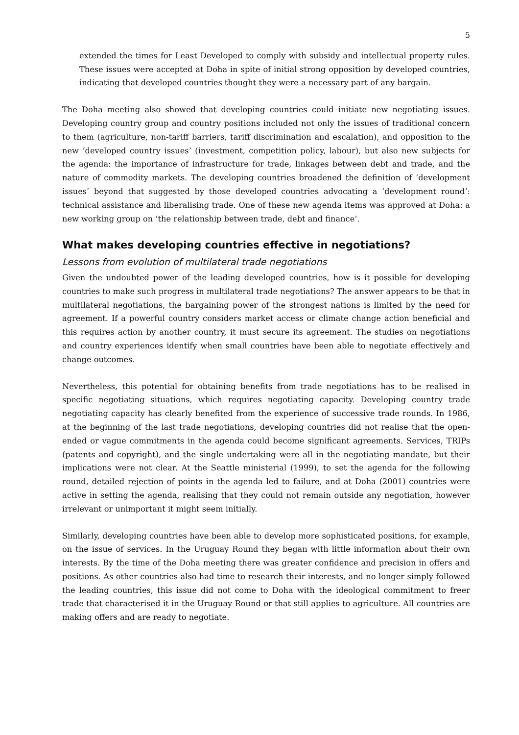5
extended the times for Least Developed to comply with subsidy and intellectual property rules. These issues were accepted at Doha in spite of initial strong opposition by developed countries, indicating that developed countries thought they were a necessary part of any bargain.
The Doha meeting also showed that developing countries could initiate new negotiating issues. Developing country group and country positions included not only the issues of traditional concern to them (agriculture, non-tariff barriers, tariff discrimination and escalation), and opposition to the new ‘developed country issues’ (investment, competition policy, labour), but also new subjects for the agenda: the importance of infrastructure for trade, linkages between debt and trade, and the nature of commodity markets. The developing countries broadened the definition of ‘development issues’ beyond that suggested by those developed countries advocating a ‘development round’: technical assistance and liberalising trade. One of these new agenda items was approved at Doha: a new working group on ‘the relationship between trade, debt and finance’.
What makes developing countries effective in negotiations?
Lessons from evolution of multilateral trade negotiations
Given the undoubted power of the leading developed countries, how is it possible for developing countries to make such progress in multilateral trade negotiations? The answer appears to be that in multilateral negotiations, the bargaining power of the strongest nations is limited by the need for agreement. If a powerful country considers market access or climate change action beneficial and this requires action by another country, it must secure its agreement. The studies on negotiations and country experiences identify when small countries have been able to negotiate effectively and change outcomes.
Nevertheless, this potential for obtaining benefits from trade negotiations has to be realised in specific negotiating situations, which requires negotiating capacity. Developing country trade negotiating capacity has clearly benefited from the experience of successive trade rounds. In 1986, at the beginning of the last trade negotiations, developing countries did not realise that the open-ended or vague commitments in the agenda could become significant agreements. Services, TRIPs (patents and copyright), and the single undertaking were all in the negotiating mandate, but their implications were not clear. At the Seattle ministerial (1999), to set the agenda for the following round, detailed rejection of points in the agenda led to failure, and at Doha (2001) countries were active in setting the agenda, realising that they could not remain outside any negotiation, however irrelevant or unimportant it might seem initially.
Similarly, developing countries have been able to develop more sophisticated positions, for example, on the issue of services. In the Uruguay Round they began with little information about their own interests. By the time of the Doha meeting there was greater confidence and precision in offers and positions. As other countries also had time to research their interests, and no longer simply followed the leading countries, this issue did not come to Doha with the ideological commitment to freer trade that characterised it in the Uruguay Round or that still applies to agriculture. All countries are making offers and are ready to negotiate.